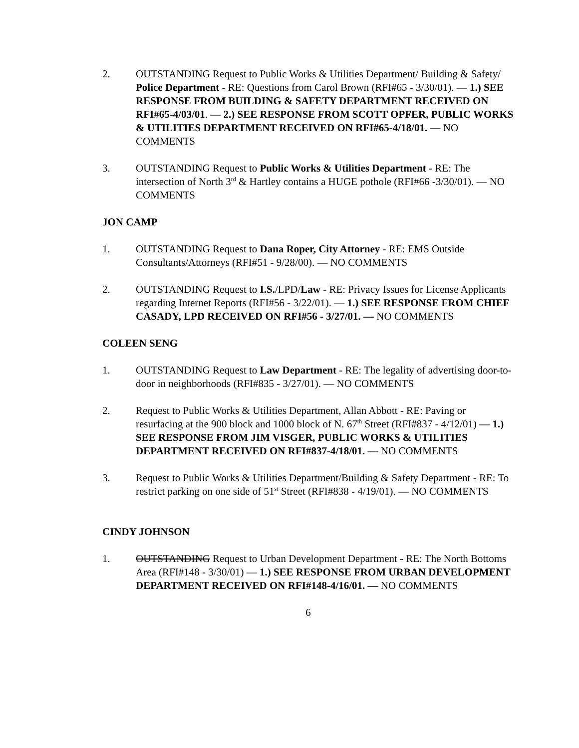2. OUTSTANDING Request to Public Works & Utilities Department/ Building & Safety/ Police Department - RE: Questions from Carol Brown (RFI#65 - 3/30/01). — 1.) SEE RESPONSE FROM BUILDING & SAFETY DEPARTMENT RECEIVED ON RFI#65-4/03/01. — 2.) SEE RESPONSE FROM SCOTT OPFER, PUBLIC WORKS & UTILITIES DEPARTMENT RECEIVED ON RFI#65-4/18/01. — NO COMMENTS
3. OUTSTANDING Request to Public Works & Utilities Department - RE: The intersection of North 3<sup>rd</sup> & Hartley contains a HUGE pothole (RFI#66 -3/30/01). — NO COMMENTS
JON CAMP
1. OUTSTANDING Request to Dana Roper, City Attorney - RE: EMS Outside Consultants/Attorneys (RFI#51 - 9/28/00). — NO COMMENTS
2. OUTSTANDING Request to I.S./LPD/Law - RE: Privacy Issues for License Applicants regarding Internet Reports (RFI#56 - 3/22/01). — 1.) SEE RESPONSE FROM CHIEF CASADY, LPD RECEIVED ON RFI#56 - 3/27/01. — NO COMMENTS
COLEEN SENG
1. OUTSTANDING Request to Law Department - RE: The legality of advertising door-to-door in neighborhoods (RFI#835 - 3/27/01). — NO COMMENTS
2. Request to Public Works & Utilities Department, Allan Abbott - RE: Paving or resurfacing at the 900 block and 1000 block of N. 67<sup>th</sup> Street (RFI#837 - 4/12/01) — 1.) SEE RESPONSE FROM JIM VISGER, PUBLIC WORKS & UTILITIES DEPARTMENT RECEIVED ON RFI#837-4/18/01. — NO COMMENTS
3. Request to Public Works & Utilities Department/Building & Safety Department - RE: To restrict parking on one side of 51<sup>st</sup> Street (RFI#838 - 4/19/01). — NO COMMENTS
CINDY JOHNSON
1. OUTSTANDING Request to Urban Development Department - RE: The North Bottoms Area (RFI#148 - 3/30/01) — 1.) SEE RESPONSE FROM URBAN DEVELOPMENT DEPARTMENT RECEIVED ON RFI#148-4/16/01. — NO COMMENTS
6